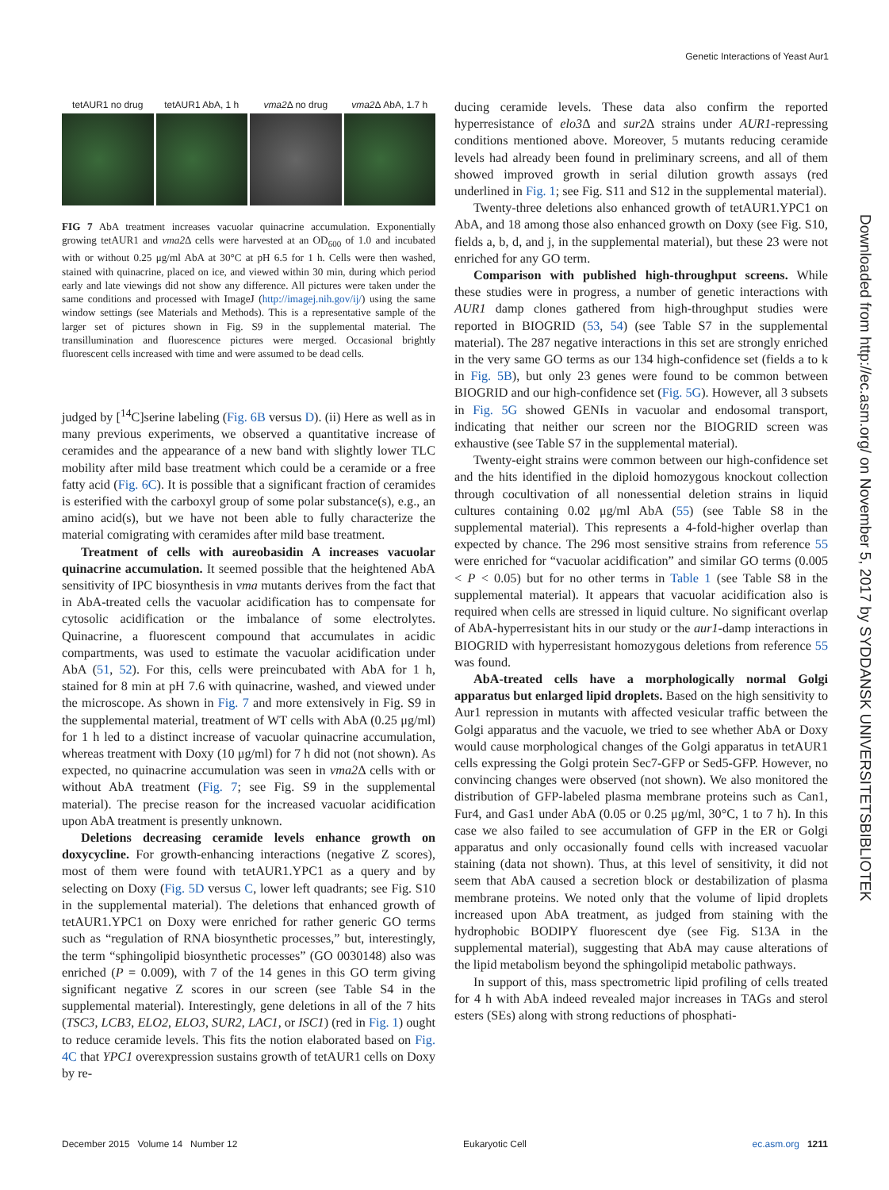Genetic Interactions of Yeast Aur1
tetAUR1 no drug tetAUR1 AbA, 1 h vma2 Δ no drug vma2 Δ AbA, 1.7 h
FIG 7 AbA treatment increases vacuolar quinacrine accumulation. Exponentially growing tetAUR1 and vma2 Δ cells were harvested at an OD<sub>600</sub> of 1.0 and incubated with or without 0.25 μg/ml AbA at 30°C at pH 6.5 for 1 h. Cells were then washed, stained with quinacrine, placed on ice, and viewed within 30 min, during which period early and late viewings did not show any difference. All pictures were taken under the same conditions and processed with ImageJ (http://imagej.nih.gov/ij/) using the same window settings (see Materials and Methods). This is a representative sample of the larger set of pictures shown in Fig. S9 in the supplemental material. The transillumination and fluorescence pictures were merged. Occasional brightly fluorescent cells increased with time and were assumed to be dead cells.
judged by [<sup>14</sup>C]serine labeling (Fig. 6B versus D). (ii) Here as well as in many previous experiments, we observed a quantitative increase of ceramides and the appearance of a new band with slightly lower TLC mobility after mild base treatment which could be a ceramide or a free fatty acid (Fig. 6C). It is possible that a significant fraction of ceramides is esterified with the carboxyl group of some polar substance(s), e.g., an amino acid(s), but we have not been able to fully characterize the material comigrating with ceramides after mild base treatment.
Treatment of cells with aureobasidin A increases vacuolar quinacrine accumulation. It seemed possible that the heightened AbA sensitivity of IPC biosynthesis in vma mutants derives from the fact that in AbA-treated cells the vacuolar acidification has to compensate for cytosolic acidification or the imbalance of some electrolytes. Quinacrine, a fluorescent compound that accumulates in acidic compartments, was used to estimate the vacuolar acidification under AbA (51, 52). For this, cells were preincubated with AbA for 1 h, stained for 8 min at pH 7.6 with quinacrine, washed, and viewed under the microscope. As shown in Fig. 7 and more extensively in Fig. S9 in the supplemental material, treatment of WT cells with AbA (0.25 μg/ml) for 1 h led to a distinct increase of vacuolar quinacrine accumulation, whereas treatment with Doxy (10 μg/ml) for 7 h did not (not shown). As expected, no quinacrine accumulation was seen in vma2 Δ cells with or without AbA treatment (Fig. 7; see Fig. S9 in the supplemental material). The precise reason for the increased vacuolar acidification upon AbA treatment is presently unknown.
Deletions decreasing ceramide levels enhance growth on doxycycline. For growth-enhancing interactions (negative Z scores), most of them were found with tetAUR1.YPC1 as a query and by selecting on Doxy (Fig. 5D versus C, lower left quadrants; see Fig. S10 in the supplemental material). The deletions that enhanced growth of tetAUR1.YPC1 on Doxy were enriched for rather generic GO terms such as “regulation of RNA biosynthetic processes,” but, interestingly, the term “sphingolipid biosynthetic processes” (GO 0030148) also was enriched (P = 0.009), with 7 of the 14 genes in this GO term giving significant negative Z scores in our screen (see Table S4 in the supplemental material). Interestingly, gene deletions in all of the 7 hits (TSC3, LCB3, ELO2, ELO3, SUR2, LAC1, or ISC1) (red in Fig. 1) ought to reduce ceramide levels. This fits the notion elaborated based on Fig. 4C that YPC1 overexpression sustains growth of tetAUR1 cells on Doxy by re-
ducing ceramide levels. These data also confirm the reported hyperresistance of elo3 Δ and sur2 Δ strains under AUR1-repressing conditions mentioned above. Moreover, 5 mutants reducing ceramide levels had already been found in preliminary screens, and all of them showed improved growth in serial dilution growth assays (red underlined in Fig. 1; see Fig. S11 and S12 in the supplemental material).
Twenty-three deletions also enhanced growth of tetAUR1.YPC1 on AbA, and 18 among those also enhanced growth on Doxy (see Fig. S10, fields a, b, d, and j, in the supplemental material), but these 23 were not enriched for any GO term.
Comparison with published high-throughput screens. While these studies were in progress, a number of genetic interactions with AUR1 damp clones gathered from high-throughput studies were reported in BIOGRID (53, 54) (see Table S7 in the supplemental material). The 287 negative interactions in this set are strongly enriched in the very same GO terms as our 134 high-confidence set (fields a to k in Fig. 5B), but only 23 genes were found to be common between BIOGRID and our high-confidence set (Fig. 5G). However, all 3 subsets in Fig. 5G showed GENIs in vacuolar and endosomal transport, indicating that neither our screen nor the BIOGRID screen was exhaustive (see Table S7 in the supplemental material).
Twenty-eight strains were common between our high-confidence set and the hits identified in the diploid homozygous knockout collection through cocultivation of all nonessential deletion strains in liquid cultures containing 0.02 μg/ml AbA (55) (see Table S8 in the supplemental material). This represents a 4-fold-higher overlap than expected by chance. The 296 most sensitive strains from reference 55 were enriched for “vacuolar acidification” and similar GO terms (0.005 < P < 0.05) but for no other terms in Table 1 (see Table S8 in the supplemental material). It appears that vacuolar acidification also is required when cells are stressed in liquid culture. No significant overlap of AbA-hyperresistant hits in our study or the aur1-damp interactions in BIOGRID with hyperresistant homozygous deletions from reference 55 was found.
AbA-treated cells have a morphologically normal Golgi apparatus but enlarged lipid droplets. Based on the high sensitivity to Aur1 repression in mutants with affected vesicular traffic between the Golgi apparatus and the vacuole, we tried to see whether AbA or Doxy would cause morphological changes of the Golgi apparatus in tetAUR1 cells expressing the Golgi protein Sec7-GFP or Sed5-GFP. However, no convincing changes were observed (not shown). We also monitored the distribution of GFP-labeled plasma membrane proteins such as Can1, Fur4, and Gas1 under AbA (0.05 or 0.25 μg/ml, 30°C, 1 to 7 h). In this case we also failed to see accumulation of GFP in the ER or Golgi apparatus and only occasionally found cells with increased vacuolar staining (data not shown). Thus, at this level of sensitivity, it did not seem that AbA caused a secretion block or destabilization of plasma membrane proteins. We noted only that the volume of lipid droplets increased upon AbA treatment, as judged from staining with the hydrophobic BODIPY fluorescent dye (see Fig. S13A in the supplemental material), suggesting that AbA may cause alterations of the lipid metabolism beyond the sphingolipid metabolic pathways.
In support of this, mass spectrometric lipid profiling of cells treated for 4 h with AbA indeed revealed major increases in TAGs and sterol esters (SEs) along with strong reductions of phosphati-
Downloaded from http://ec.asm.org/ on November 5, 2017 by SYDDANSK UNIVERSITETSBIBLIOTEK
December 2015 Volume 14 Number 12 Eukaryotic Cell ec.asm.org 1211